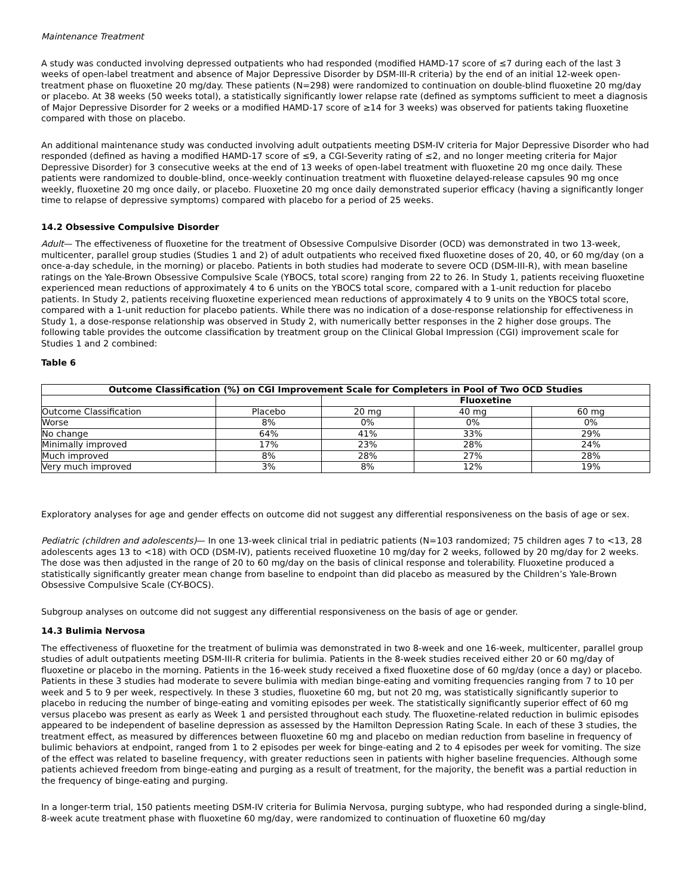Maintenance Treatment
A study was conducted involving depressed outpatients who had responded (modified HAMD-17 score of ≤7 during each of the last 3 weeks of open-label treatment and absence of Major Depressive Disorder by DSM-III-R criteria) by the end of an initial 12-week open-treatment phase on fluoxetine 20 mg/day. These patients (N=298) were randomized to continuation on double-blind fluoxetine 20 mg/day or placebo. At 38 weeks (50 weeks total), a statistically significantly lower relapse rate (defined as symptoms sufficient to meet a diagnosis of Major Depressive Disorder for 2 weeks or a modified HAMD-17 score of ≥14 for 3 weeks) was observed for patients taking fluoxetine compared with those on placebo.
An additional maintenance study was conducted involving adult outpatients meeting DSM-IV criteria for Major Depressive Disorder who had responded (defined as having a modified HAMD-17 score of ≤9, a CGI-Severity rating of ≤2, and no longer meeting criteria for Major Depressive Disorder) for 3 consecutive weeks at the end of 13 weeks of open-label treatment with fluoxetine 20 mg once daily. These patients were randomized to double-blind, once-weekly continuation treatment with fluoxetine delayed-release capsules 90 mg once weekly, fluoxetine 20 mg once daily, or placebo. Fluoxetine 20 mg once daily demonstrated superior efficacy (having a significantly longer time to relapse of depressive symptoms) compared with placebo for a period of 25 weeks.
14.2 Obsessive Compulsive Disorder
Adult— The effectiveness of fluoxetine for the treatment of Obsessive Compulsive Disorder (OCD) was demonstrated in two 13-week, multicenter, parallel group studies (Studies 1 and 2) of adult outpatients who received fixed fluoxetine doses of 20, 40, or 60 mg/day (on a once-a-day schedule, in the morning) or placebo. Patients in both studies had moderate to severe OCD (DSM-III-R), with mean baseline ratings on the Yale-Brown Obsessive Compulsive Scale (YBOCS, total score) ranging from 22 to 26. In Study 1, patients receiving fluoxetine experienced mean reductions of approximately 4 to 6 units on the YBOCS total score, compared with a 1-unit reduction for placebo patients. In Study 2, patients receiving fluoxetine experienced mean reductions of approximately 4 to 9 units on the YBOCS total score, compared with a 1-unit reduction for placebo patients. While there was no indication of a dose-response relationship for effectiveness in Study 1, a dose-response relationship was observed in Study 2, with numerically better responses in the 2 higher dose groups. The following table provides the outcome classification by treatment group on the Clinical Global Impression (CGI) improvement scale for Studies 1 and 2 combined:
Table 6
| Outcome Classification (%) on CGI Improvement Scale for Completers in Pool of Two OCD Studies | | | | |
| --- | --- | --- | --- | --- |
| | | Fluoxetine | | |
| Outcome Classification | Placebo | 20 mg | 40 mg | 60 mg |
| Worse | 8% | 0% | 0% | 0% |
| No change | 64% | 41% | 33% | 29% |
| Minimally improved | 17% | 23% | 28% | 24% |
| Much improved | 8% | 28% | 27% | 28% |
| Very much improved | 3% | 8% | 12% | 19% |
Exploratory analyses for age and gender effects on outcome did not suggest any differential responsiveness on the basis of age or sex.
Pediatric (children and adolescents)— In one 13-week clinical trial in pediatric patients (N=103 randomized; 75 children ages 7 to <13, 28 adolescents ages 13 to <18) with OCD (DSM-IV), patients received fluoxetine 10 mg/day for 2 weeks, followed by 20 mg/day for 2 weeks. The dose was then adjusted in the range of 20 to 60 mg/day on the basis of clinical response and tolerability. Fluoxetine produced a statistically significantly greater mean change from baseline to endpoint than did placebo as measured by the Children’s Yale-Brown Obsessive Compulsive Scale (CY-BOCS).
Subgroup analyses on outcome did not suggest any differential responsiveness on the basis of age or gender.
14.3 Bulimia Nervosa
The effectiveness of fluoxetine for the treatment of bulimia was demonstrated in two 8-week and one 16-week, multicenter, parallel group studies of adult outpatients meeting DSM-III-R criteria for bulimia. Patients in the 8-week studies received either 20 or 60 mg/day of fluoxetine or placebo in the morning. Patients in the 16-week study received a fixed fluoxetine dose of 60 mg/day (once a day) or placebo. Patients in these 3 studies had moderate to severe bulimia with median binge-eating and vomiting frequencies ranging from 7 to 10 per week and 5 to 9 per week, respectively. In these 3 studies, fluoxetine 60 mg, but not 20 mg, was statistically significantly superior to placebo in reducing the number of binge-eating and vomiting episodes per week. The statistically significantly superior effect of 60 mg versus placebo was present as early as Week 1 and persisted throughout each study. The fluoxetine-related reduction in bulimic episodes appeared to be independent of baseline depression as assessed by the Hamilton Depression Rating Scale. In each of these 3 studies, the treatment effect, as measured by differences between fluoxetine 60 mg and placebo on median reduction from baseline in frequency of bulimic behaviors at endpoint, ranged from 1 to 2 episodes per week for binge-eating and 2 to 4 episodes per week for vomiting. The size of the effect was related to baseline frequency, with greater reductions seen in patients with higher baseline frequencies. Although some patients achieved freedom from binge-eating and purging as a result of treatment, for the majority, the benefit was a partial reduction in the frequency of binge-eating and purging.
In a longer-term trial, 150 patients meeting DSM-IV criteria for Bulimia Nervosa, purging subtype, who had responded during a single-blind, 8-week acute treatment phase with fluoxetine 60 mg/day, were randomized to continuation of fluoxetine 60 mg/day